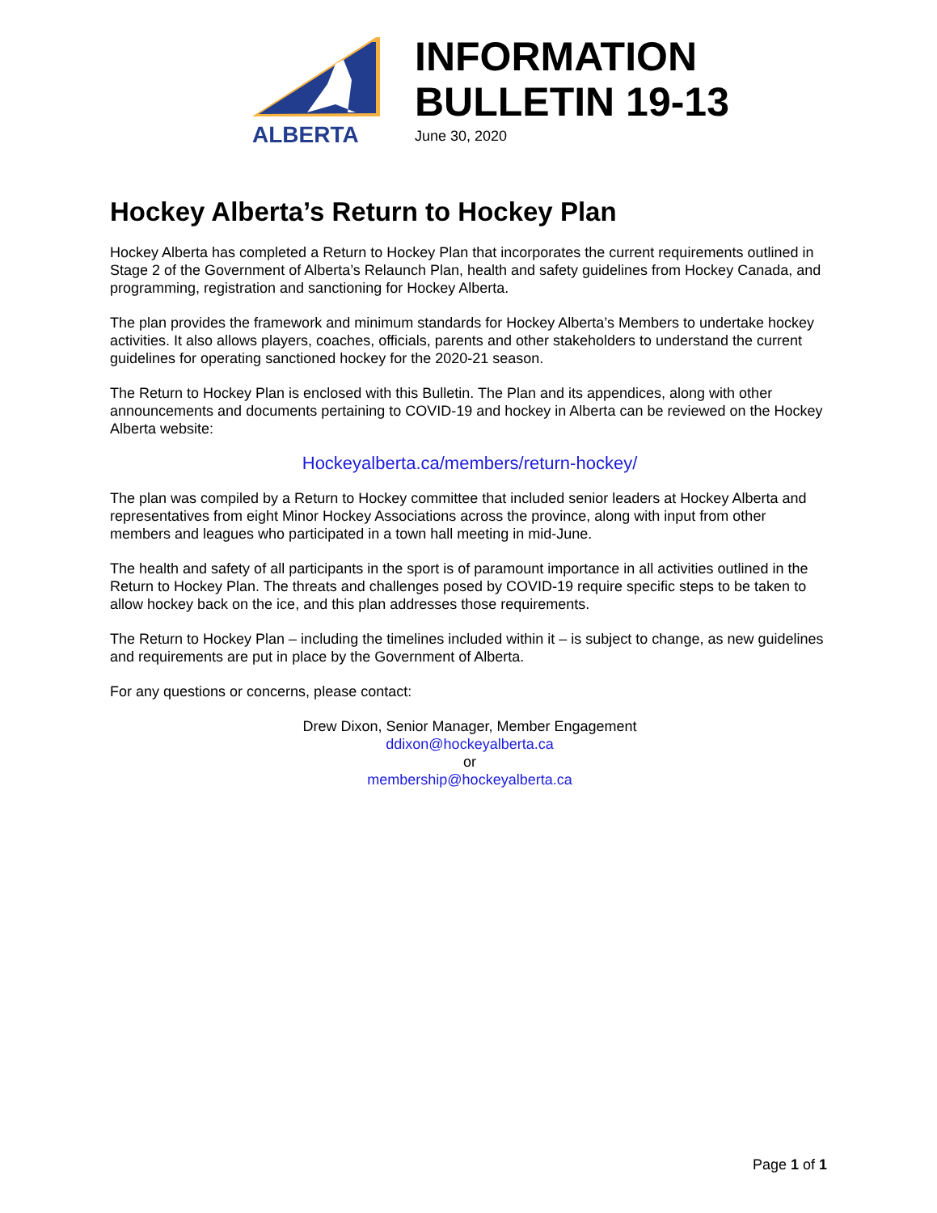ALBERTA
INFORMATION
BULLETIN 19-13
June 30, 2020
Hockey Alberta’s Return to Hockey Plan
Hockey Alberta has completed a Return to Hockey Plan that incorporates the current requirements outlined in Stage 2 of the Government of Alberta’s Relaunch Plan, health and safety guidelines from Hockey Canada, and programming, registration and sanctioning for Hockey Alberta.
The plan provides the framework and minimum standards for Hockey Alberta’s Members to undertake hockey activities. It also allows players, coaches, officials, parents and other stakeholders to understand the current guidelines for operating sanctioned hockey for the 2020-21 season.
The Return to Hockey Plan is enclosed with this Bulletin. The Plan and its appendices, along with other announcements and documents pertaining to COVID-19 and hockey in Alberta can be reviewed on the Hockey Alberta website:
Hockeyalberta.ca/members/return-hockey/
The plan was compiled by a Return to Hockey committee that included senior leaders at Hockey Alberta and representatives from eight Minor Hockey Associations across the province, along with input from other members and leagues who participated in a town hall meeting in mid-June.
The health and safety of all participants in the sport is of paramount importance in all activities outlined in the Return to Hockey Plan. The threats and challenges posed by COVID-19 require specific steps to be taken to allow hockey back on the ice, and this plan addresses those requirements.
The Return to Hockey Plan – including the timelines included within it – is subject to change, as new guidelines and requirements are put in place by the Government of Alberta.
For any questions or concerns, please contact:
Drew Dixon, Senior Manager, Member Engagement
ddixon@hockeyalberta.ca
or
membership@hockeyalberta.ca
Page 1 of 1